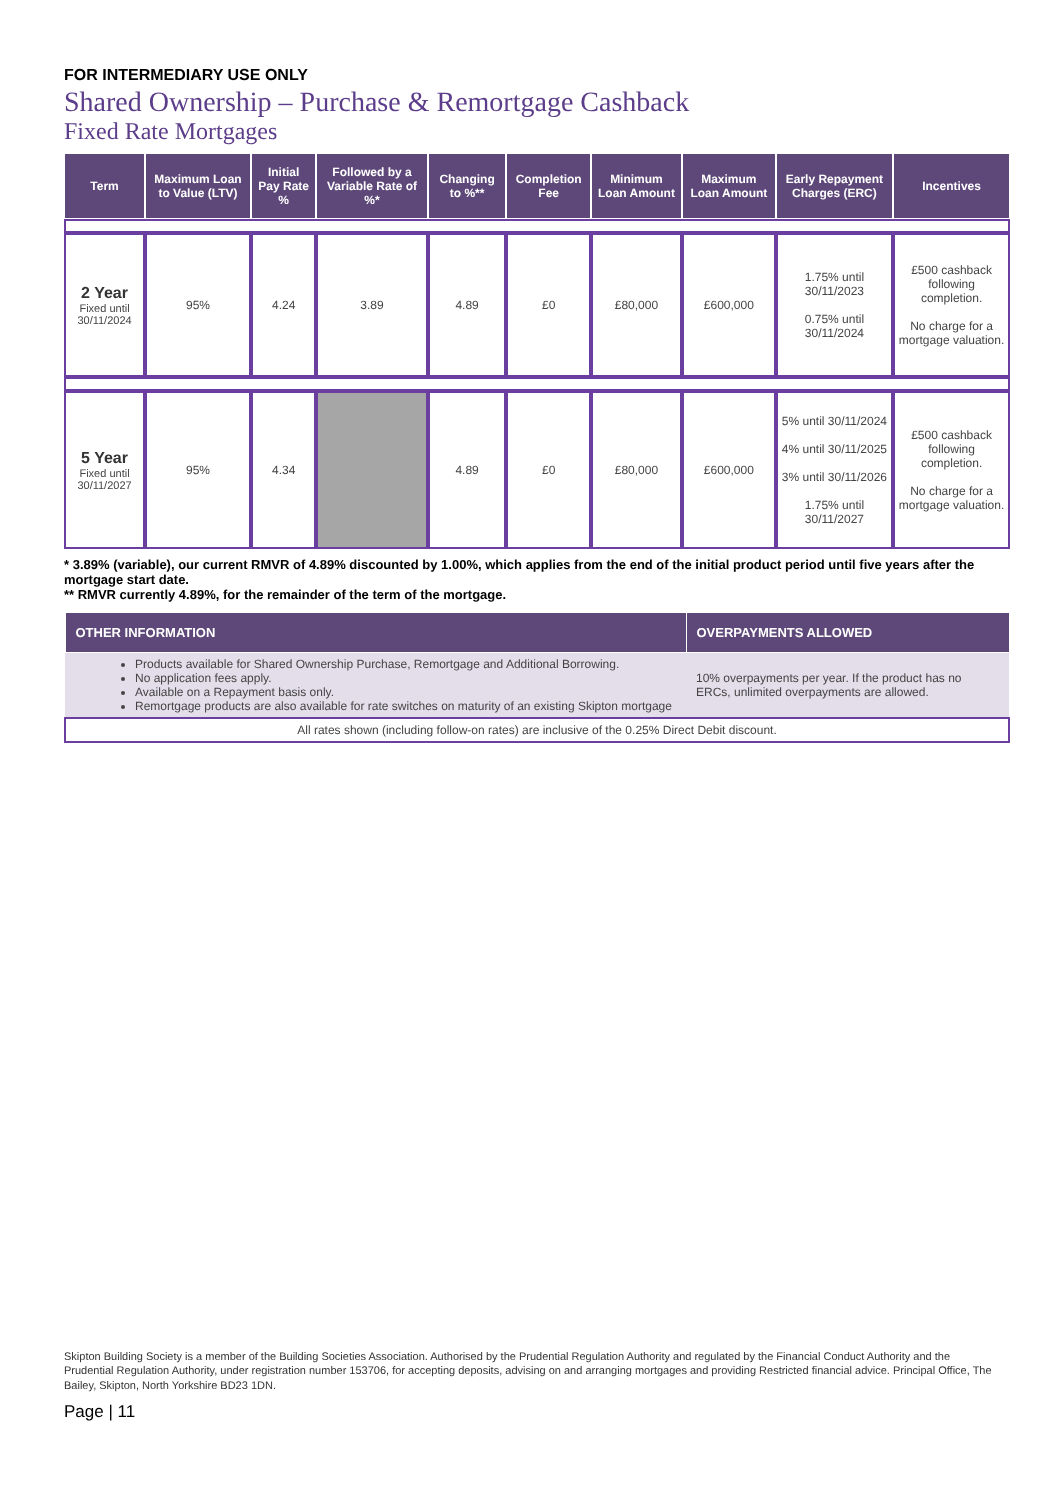FOR INTERMEDIARY USE ONLY
Shared Ownership – Purchase & Remortgage Cashback
Fixed Rate Mortgages
| Term | Maximum Loan to Value (LTV) | Initial Pay Rate % | Followed by a Variable Rate of %* | Changing to %** | Completion Fee | Minimum Loan Amount | Maximum Loan Amount | Early Repayment Charges (ERC) | Incentives |
| --- | --- | --- | --- | --- | --- | --- | --- | --- | --- |
| 2 Year Fixed until 30/11/2024 | 95% | 4.24 | 3.89 | 4.89 | £0 | £80,000 | £600,000 | 1.75% until 30/11/2023 0.75% until 30/11/2024 | £500 cashback following completion. No charge for a mortgage valuation. |
| 5 Year Fixed until 30/11/2027 | 95% | 4.34 | | 4.89 | £0 | £80,000 | £600,000 | 5% until 30/11/2024 4% until 30/11/2025 3% until 30/11/2026 1.75% until 30/11/2027 | £500 cashback following completion. No charge for a mortgage valuation. |
* 3.89% (variable), our current RMVR of 4.89% discounted by 1.00%, which applies from the end of the initial product period until five years after the mortgage start date.
** RMVR currently 4.89%, for the remainder of the term of the mortgage.
| OTHER INFORMATION | OVERPAYMENTS ALLOWED |
| --- | --- |
| Products available for Shared Ownership Purchase, Remortgage and Additional Borrowing. No application fees apply. Available on a Repayment basis only. Remortgage products are also available for rate switches on maturity of an existing Skipton mortgage | 10% overpayments per year. If the product has no ERCs, unlimited overpayments are allowed. |
| All rates shown (including follow-on rates) are inclusive of the 0.25% Direct Debit discount. | |
Skipton Building Society is a member of the Building Societies Association. Authorised by the Prudential Regulation Authority and regulated by the Financial Conduct Authority and the Prudential Regulation Authority, under registration number 153706, for accepting deposits, advising on and arranging mortgages and providing Restricted financial advice. Principal Office, The Bailey, Skipton, North Yorkshire BD23 1DN.
Page | 11